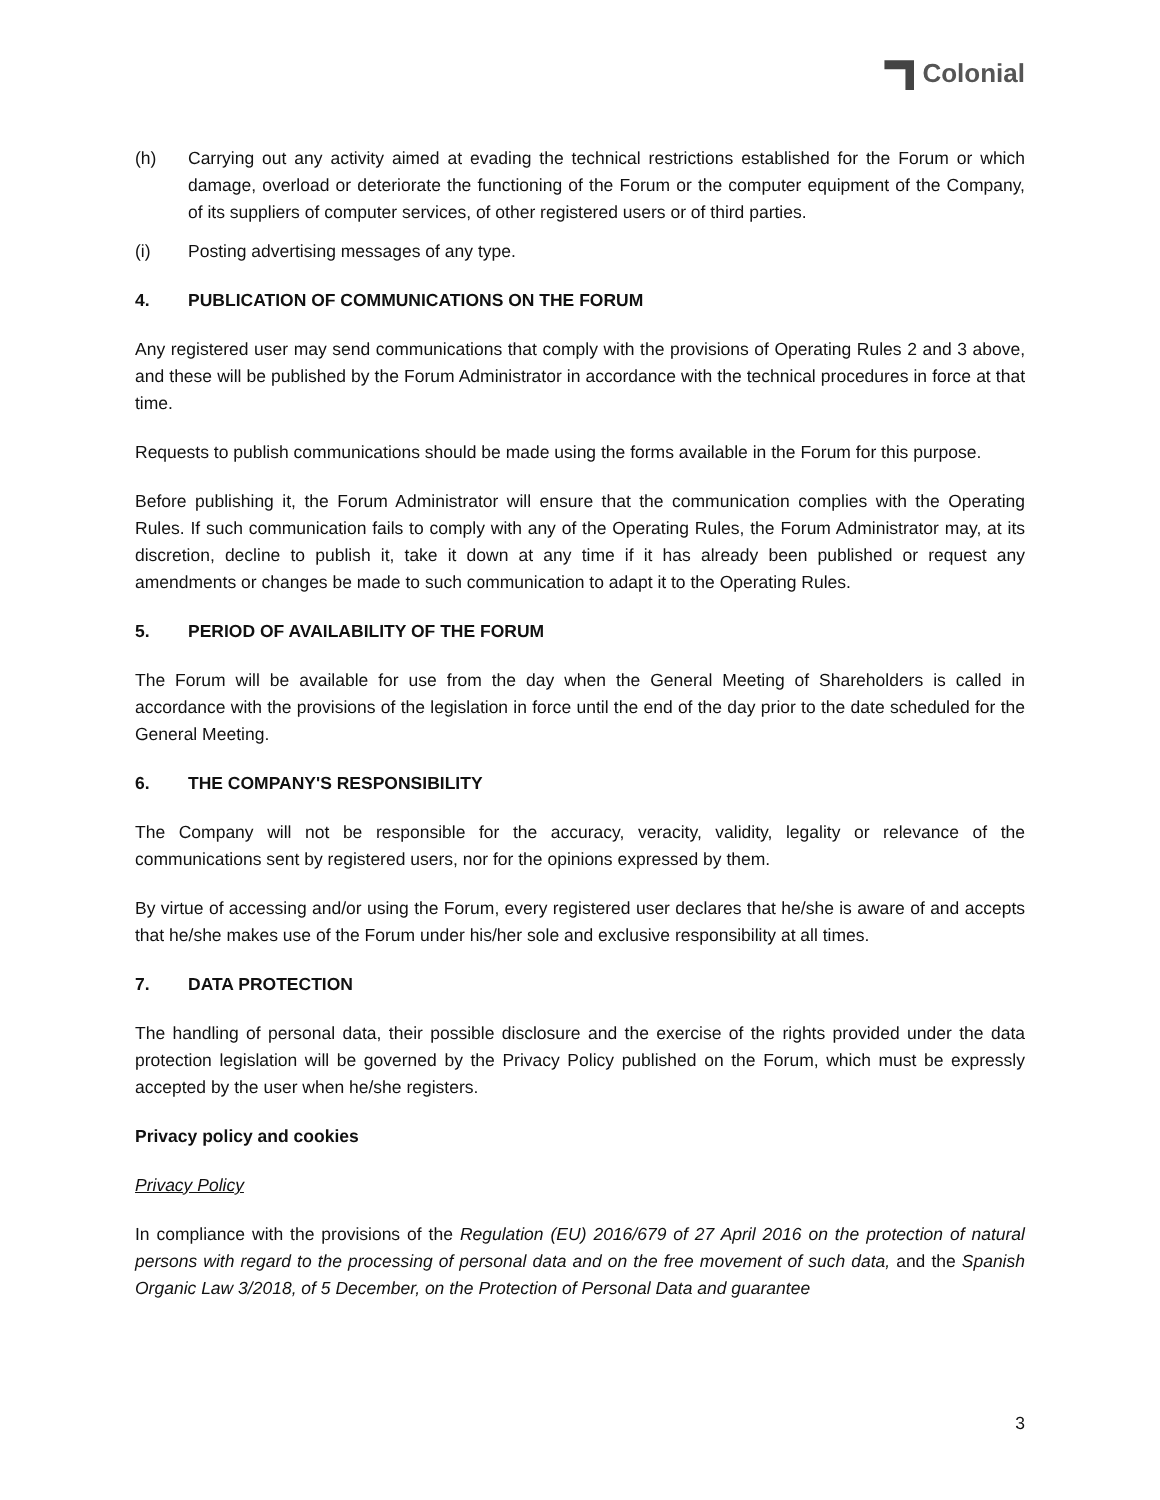Colonial
(h) Carrying out any activity aimed at evading the technical restrictions established for the Forum or which damage, overload or deteriorate the functioning of the Forum or the computer equipment of the Company, of its suppliers of computer services, of other registered users or of third parties.
(i) Posting advertising messages of any type.
4. PUBLICATION OF COMMUNICATIONS ON THE FORUM
Any registered user may send communications that comply with the provisions of Operating Rules 2 and 3 above, and these will be published by the Forum Administrator in accordance with the technical procedures in force at that time.
Requests to publish communications should be made using the forms available in the Forum for this purpose.
Before publishing it, the Forum Administrator will ensure that the communication complies with the Operating Rules. If such communication fails to comply with any of the Operating Rules, the Forum Administrator may, at its discretion, decline to publish it, take it down at any time if it has already been published or request any amendments or changes be made to such communication to adapt it to the Operating Rules.
5. PERIOD OF AVAILABILITY OF THE FORUM
The Forum will be available for use from the day when the General Meeting of Shareholders is called in accordance with the provisions of the legislation in force until the end of the day prior to the date scheduled for the General Meeting.
6. THE COMPANY'S RESPONSIBILITY
The Company will not be responsible for the accuracy, veracity, validity, legality or relevance of the communications sent by registered users, nor for the opinions expressed by them.
By virtue of accessing and/or using the Forum, every registered user declares that he/she is aware of and accepts that he/she makes use of the Forum under his/her sole and exclusive responsibility at all times.
7. DATA PROTECTION
The handling of personal data, their possible disclosure and the exercise of the rights provided under the data protection legislation will be governed by the Privacy Policy published on the Forum, which must be expressly accepted by the user when he/she registers.
Privacy policy and cookies
Privacy Policy
In compliance with the provisions of the Regulation (EU) 2016/679 of 27 April 2016 on the protection of natural persons with regard to the processing of personal data and on the free movement of such data, and the Spanish Organic Law 3/2018, of 5 December, on the Protection of Personal Data and guarantee
3